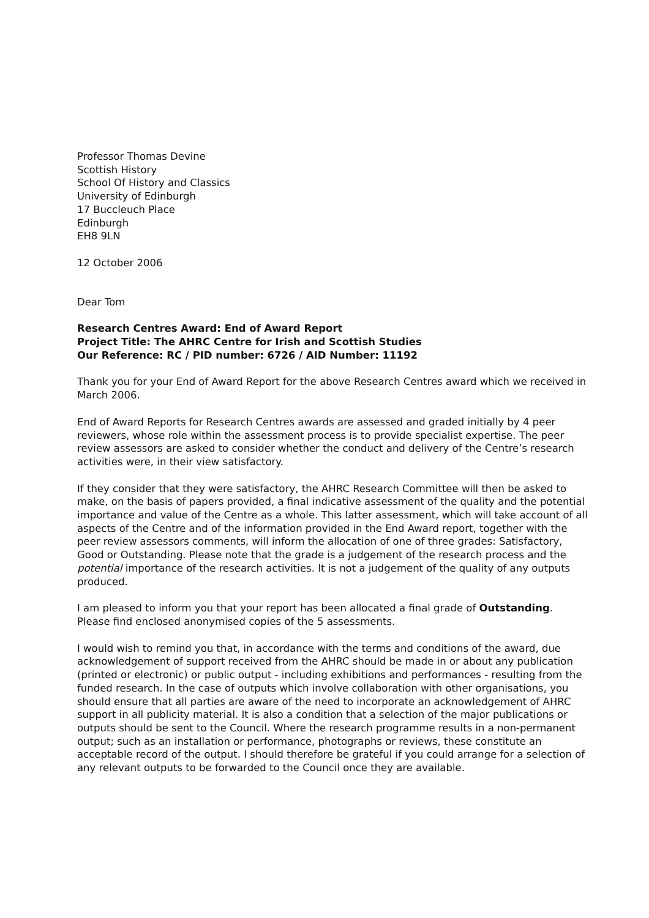Professor Thomas Devine
Scottish History
School Of History and Classics
University of Edinburgh
17 Buccleuch Place
Edinburgh
EH8 9LN
12 October 2006
Dear Tom
Research Centres Award: End of Award Report
Project Title: The AHRC Centre for Irish and Scottish Studies
Our Reference: RC / PID number: 6726 / AID Number: 11192
Thank you for your End of Award Report for the above Research Centres award which we received in March 2006.
End of Award Reports for Research Centres awards are assessed and graded initially by 4 peer reviewers, whose role within the assessment process is to provide specialist expertise. The peer review assessors are asked to consider whether the conduct and delivery of the Centre’s research activities were, in their view satisfactory.
If they consider that they were satisfactory, the AHRC Research Committee will then be asked to make, on the basis of papers provided, a final indicative assessment of the quality and the potential importance and value of the Centre as a whole. This latter assessment, which will take account of all aspects of the Centre and of the information provided in the End Award report, together with the peer review assessors comments, will inform the allocation of one of three grades: Satisfactory, Good or Outstanding. Please note that the grade is a judgement of the research process and the potential importance of the research activities. It is not a judgement of the quality of any outputs produced.
I am pleased to inform you that your report has been allocated a final grade of Outstanding. Please find enclosed anonymised copies of the 5 assessments.
I would wish to remind you that, in accordance with the terms and conditions of the award, due acknowledgement of support received from the AHRC should be made in or about any publication (printed or electronic) or public output - including exhibitions and performances - resulting from the funded research. In the case of outputs which involve collaboration with other organisations, you should ensure that all parties are aware of the need to incorporate an acknowledgement of AHRC support in all publicity material. It is also a condition that a selection of the major publications or outputs should be sent to the Council. Where the research programme results in a non-permanent output; such as an installation or performance, photographs or reviews, these constitute an acceptable record of the output. I should therefore be grateful if you could arrange for a selection of any relevant outputs to be forwarded to the Council once they are available.